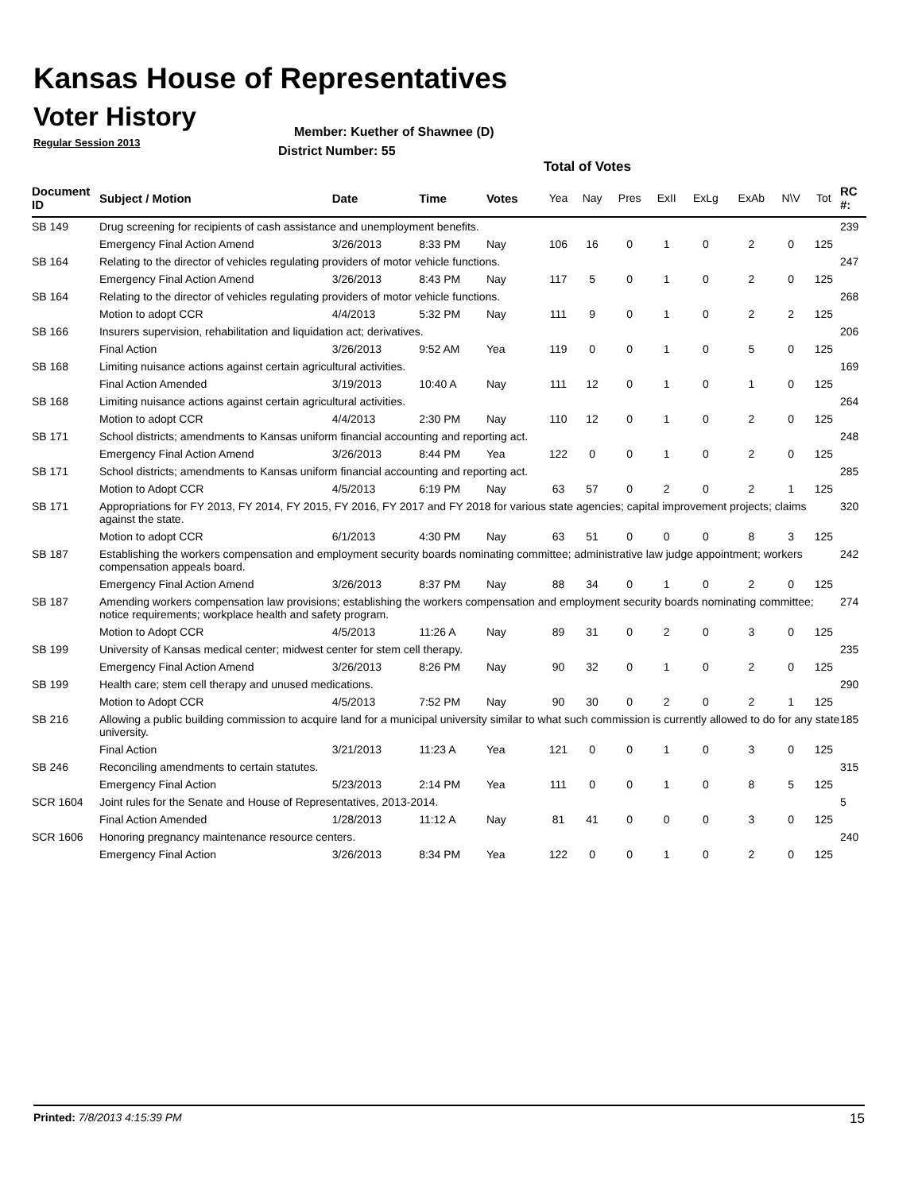Kansas House of Representatives
Voter History
Regular Session 2013
Member: Kuether of Shawnee (D)
District Number: 55
Total of Votes
| Document ID | Subject / Motion | Date | Time | Votes | Yea | Nay | Pres | ExII | ExLg | ExAb | N\V | Tot | RC #: |
| --- | --- | --- | --- | --- | --- | --- | --- | --- | --- | --- | --- | --- | --- |
| SB 149 | Drug screening for recipients of cash assistance and unemployment benefits. | | | | | | | | | | | | 239 |
| | Emergency Final Action Amend | 3/26/2013 | 8:33 PM | Nay | 106 | 16 | 0 | 1 | 0 | 2 | 0 | 125 | |
| SB 164 | Relating to the director of vehicles regulating providers of motor vehicle functions. | | | | | | | | | | | | 247 |
| | Emergency Final Action Amend | 3/26/2013 | 8:43 PM | Nay | 117 | 5 | 0 | 1 | 0 | 2 | 0 | 125 | |
| SB 164 | Relating to the director of vehicles regulating providers of motor vehicle functions. | | | | | | | | | | | | 268 |
| | Motion to adopt CCR | 4/4/2013 | 5:32 PM | Nay | 111 | 9 | 0 | 1 | 0 | 2 | 2 | 125 | |
| SB 166 | Insurers supervision, rehabilitation and liquidation act; derivatives. | | | | | | | | | | | | 206 |
| | Final Action | 3/26/2013 | 9:52 AM | Yea | 119 | 0 | 0 | 1 | 0 | 5 | 0 | 125 | |
| SB 168 | Limiting nuisance actions against certain agricultural activities. | | | | | | | | | | | | 169 |
| | Final Action Amended | 3/19/2013 | 10:40 A | Nay | 111 | 12 | 0 | 1 | 0 | 1 | 0 | 125 | |
| SB 168 | Limiting nuisance actions against certain agricultural activities. | | | | | | | | | | | | 264 |
| | Motion to adopt CCR | 4/4/2013 | 2:30 PM | Nay | 110 | 12 | 0 | 1 | 0 | 2 | 0 | 125 | |
| SB 171 | School districts; amendments to Kansas uniform financial accounting and reporting act. | | | | | | | | | | | | 248 |
| | Emergency Final Action Amend | 3/26/2013 | 8:44 PM | Yea | 122 | 0 | 0 | 1 | 0 | 2 | 0 | 125 | |
| SB 171 | School districts; amendments to Kansas uniform financial accounting and reporting act. | | | | | | | | | | | | 285 |
| | Motion to Adopt CCR | 4/5/2013 | 6:19 PM | Nay | 63 | 57 | 0 | 2 | 0 | 2 | 1 | 125 | |
| SB 171 | Appropriations for FY 2013, FY 2014, FY 2015, FY 2016, FY 2017 and FY 2018 for various state agencies; capital improvement projects; claims against the state. | | | | | | | | | | | | 320 |
| | Motion to adopt CCR | 6/1/2013 | 4:30 PM | Nay | 63 | 51 | 0 | 0 | 0 | 8 | 3 | 125 | |
| SB 187 | Establishing the workers compensation and employment security boards nominating committee; administrative law judge appointment; workers compensation appeals board. | | | | | | | | | | | | 242 |
| | Emergency Final Action Amend | 3/26/2013 | 8:37 PM | Nay | 88 | 34 | 0 | 1 | 0 | 2 | 0 | 125 | |
| SB 187 | Amending workers compensation law provisions; establishing the workers compensation and employment security boards nominating committee; notice requirements; workplace health and safety program. | | | | | | | | | | | | 274 |
| | Motion to Adopt CCR | 4/5/2013 | 11:26 A | Nay | 89 | 31 | 0 | 2 | 0 | 3 | 0 | 125 | |
| SB 199 | University of Kansas medical center; midwest center for stem cell therapy. | | | | | | | | | | | | 235 |
| | Emergency Final Action Amend | 3/26/2013 | 8:26 PM | Nay | 90 | 32 | 0 | 1 | 0 | 2 | 0 | 125 | |
| SB 199 | Health care; stem cell therapy and unused medications. | | | | | | | | | | | | 290 |
| | Motion to Adopt CCR | 4/5/2013 | 7:52 PM | Nay | 90 | 30 | 0 | 2 | 0 | 2 | 1 | 125 | |
| SB 216 | Allowing a public building commission to acquire land for a municipal university similar to what such commission is currently allowed to do for any state university. | | | | | | | | | | | | 185 |
| | Final Action | 3/21/2013 | 11:23 A | Yea | 121 | 0 | 0 | 1 | 0 | 3 | 0 | 125 | |
| SB 246 | Reconciling amendments to certain statutes. | | | | | | | | | | | | 315 |
| | Emergency Final Action | 5/23/2013 | 2:14 PM | Yea | 111 | 0 | 0 | 1 | 0 | 8 | 5 | 125 | |
| SCR 1604 | Joint rules for the Senate and House of Representatives, 2013-2014. | | | | | | | | | | | | 5 |
| | Final Action Amended | 1/28/2013 | 11:12 A | Nay | 81 | 41 | 0 | 0 | 0 | 3 | 0 | 125 | |
| SCR 1606 | Honoring pregnancy maintenance resource centers. | | | | | | | | | | | | 240 |
| | Emergency Final Action | 3/26/2013 | 8:34 PM | Yea | 122 | 0 | 0 | 1 | 0 | 2 | 0 | 125 | |
Printed: 7/8/2013 4:15:39 PM 15